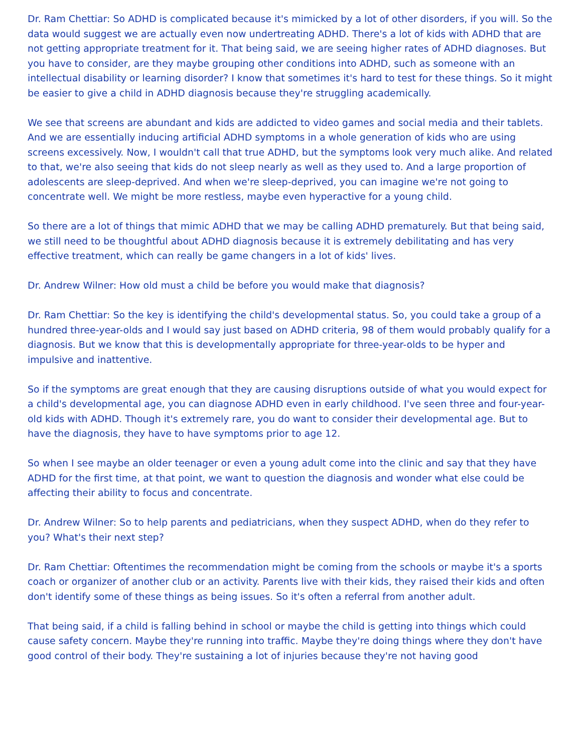Dr. Ram Chettiar: So ADHD is complicated because it's mimicked by a lot of other disorders, if you will. So the data would suggest we are actually even now undertreating ADHD. There's a lot of kids with ADHD that are not getting appropriate treatment for it. That being said, we are seeing higher rates of ADHD diagnoses. But you have to consider, are they maybe grouping other conditions into ADHD, such as someone with an intellectual disability or learning disorder? I know that sometimes it's hard to test for these things. So it might be easier to give a child in ADHD diagnosis because they're struggling academically.
We see that screens are abundant and kids are addicted to video games and social media and their tablets. And we are essentially inducing artificial ADHD symptoms in a whole generation of kids who are using screens excessively. Now, I wouldn't call that true ADHD, but the symptoms look very much alike. And related to that, we're also seeing that kids do not sleep nearly as well as they used to. And a large proportion of adolescents are sleep-deprived. And when we're sleep-deprived, you can imagine we're not going to concentrate well. We might be more restless, maybe even hyperactive for a young child.
So there are a lot of things that mimic ADHD that we may be calling ADHD prematurely. But that being said, we still need to be thoughtful about ADHD diagnosis because it is extremely debilitating and has very effective treatment, which can really be game changers in a lot of kids' lives.
Dr. Andrew Wilner: How old must a child be before you would make that diagnosis?
Dr. Ram Chettiar: So the key is identifying the child's developmental status. So, you could take a group of a hundred three-year-olds and I would say just based on ADHD criteria, 98 of them would probably qualify for a diagnosis. But we know that this is developmentally appropriate for three-year-olds to be hyper and impulsive and inattentive.
So if the symptoms are great enough that they are causing disruptions outside of what you would expect for a child's developmental age, you can diagnose ADHD even in early childhood. I've seen three and four-year-old kids with ADHD. Though it's extremely rare, you do want to consider their developmental age. But to have the diagnosis, they have to have symptoms prior to age 12.
So when I see maybe an older teenager or even a young adult come into the clinic and say that they have ADHD for the first time, at that point, we want to question the diagnosis and wonder what else could be affecting their ability to focus and concentrate.
Dr. Andrew Wilner: So to help parents and pediatricians, when they suspect ADHD, when do they refer to you? What's their next step?
Dr. Ram Chettiar: Oftentimes the recommendation might be coming from the schools or maybe it's a sports coach or organizer of another club or an activity. Parents live with their kids, they raised their kids and often don't identify some of these things as being issues. So it's often a referral from another adult.
That being said, if a child is falling behind in school or maybe the child is getting into things which could cause safety concern. Maybe they're running into traffic. Maybe they're doing things where they don't have good control of their body. They're sustaining a lot of injuries because they're not having good